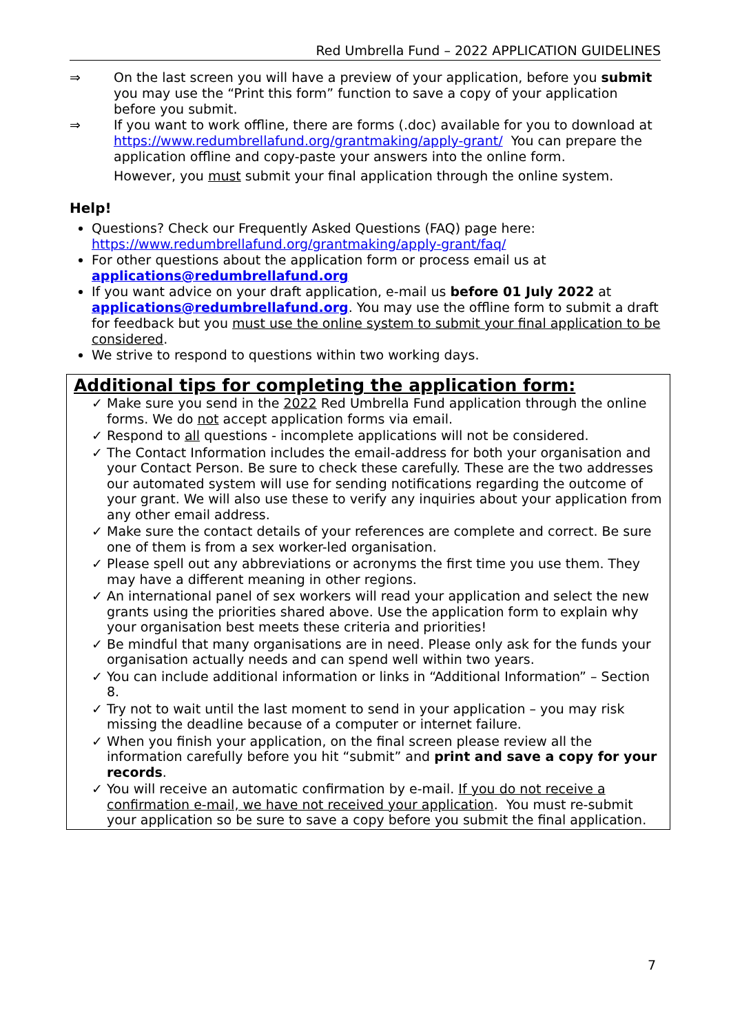Red Umbrella Fund – 2022 APPLICATION GUIDELINES
⇒ On the last screen you will have a preview of your application, before you submit you may use the “Print this form” function to save a copy of your application before you submit.
⇒ If you want to work offline, there are forms (.doc) available for you to download at https://www.redumbrellafund.org/grantmaking/apply-grant/ You can prepare the application offline and copy-paste your answers into the online form.
However, you must submit your final application through the online system.
Help!
Questions? Check our Frequently Asked Questions (FAQ) page here: https://www.redumbrellafund.org/grantmaking/apply-grant/faq/
For other questions about the application form or process email us at applications@redumbrellafund.org
If you want advice on your draft application, e-mail us before 01 July 2022 at applications@redumbrellafund.org. You may use the offline form to submit a draft for feedback but you must use the online system to submit your final application to be considered.
We strive to respond to questions within two working days.
Additional tips for completing the application form:
✓ Make sure you send in the 2022 Red Umbrella Fund application through the online forms. We do not accept application forms via email.
✓ Respond to all questions - incomplete applications will not be considered.
✓ The Contact Information includes the email-address for both your organisation and your Contact Person. Be sure to check these carefully. These are the two addresses our automated system will use for sending notifications regarding the outcome of your grant. We will also use these to verify any inquiries about your application from any other email address.
✓ Make sure the contact details of your references are complete and correct. Be sure one of them is from a sex worker-led organisation.
✓ Please spell out any abbreviations or acronyms the first time you use them. They may have a different meaning in other regions.
✓ An international panel of sex workers will read your application and select the new grants using the priorities shared above. Use the application form to explain why your organisation best meets these criteria and priorities!
✓ Be mindful that many organisations are in need. Please only ask for the funds your organisation actually needs and can spend well within two years.
✓ You can include additional information or links in “Additional Information” – Section 8.
✓ Try not to wait until the last moment to send in your application – you may risk missing the deadline because of a computer or internet failure.
✓ When you finish your application, on the final screen please review all the information carefully before you hit “submit” and print and save a copy for your records.
✓ You will receive an automatic confirmation by e-mail. If you do not receive a confirmation e-mail, we have not received your application. You must re-submit your application so be sure to save a copy before you submit the final application.
7